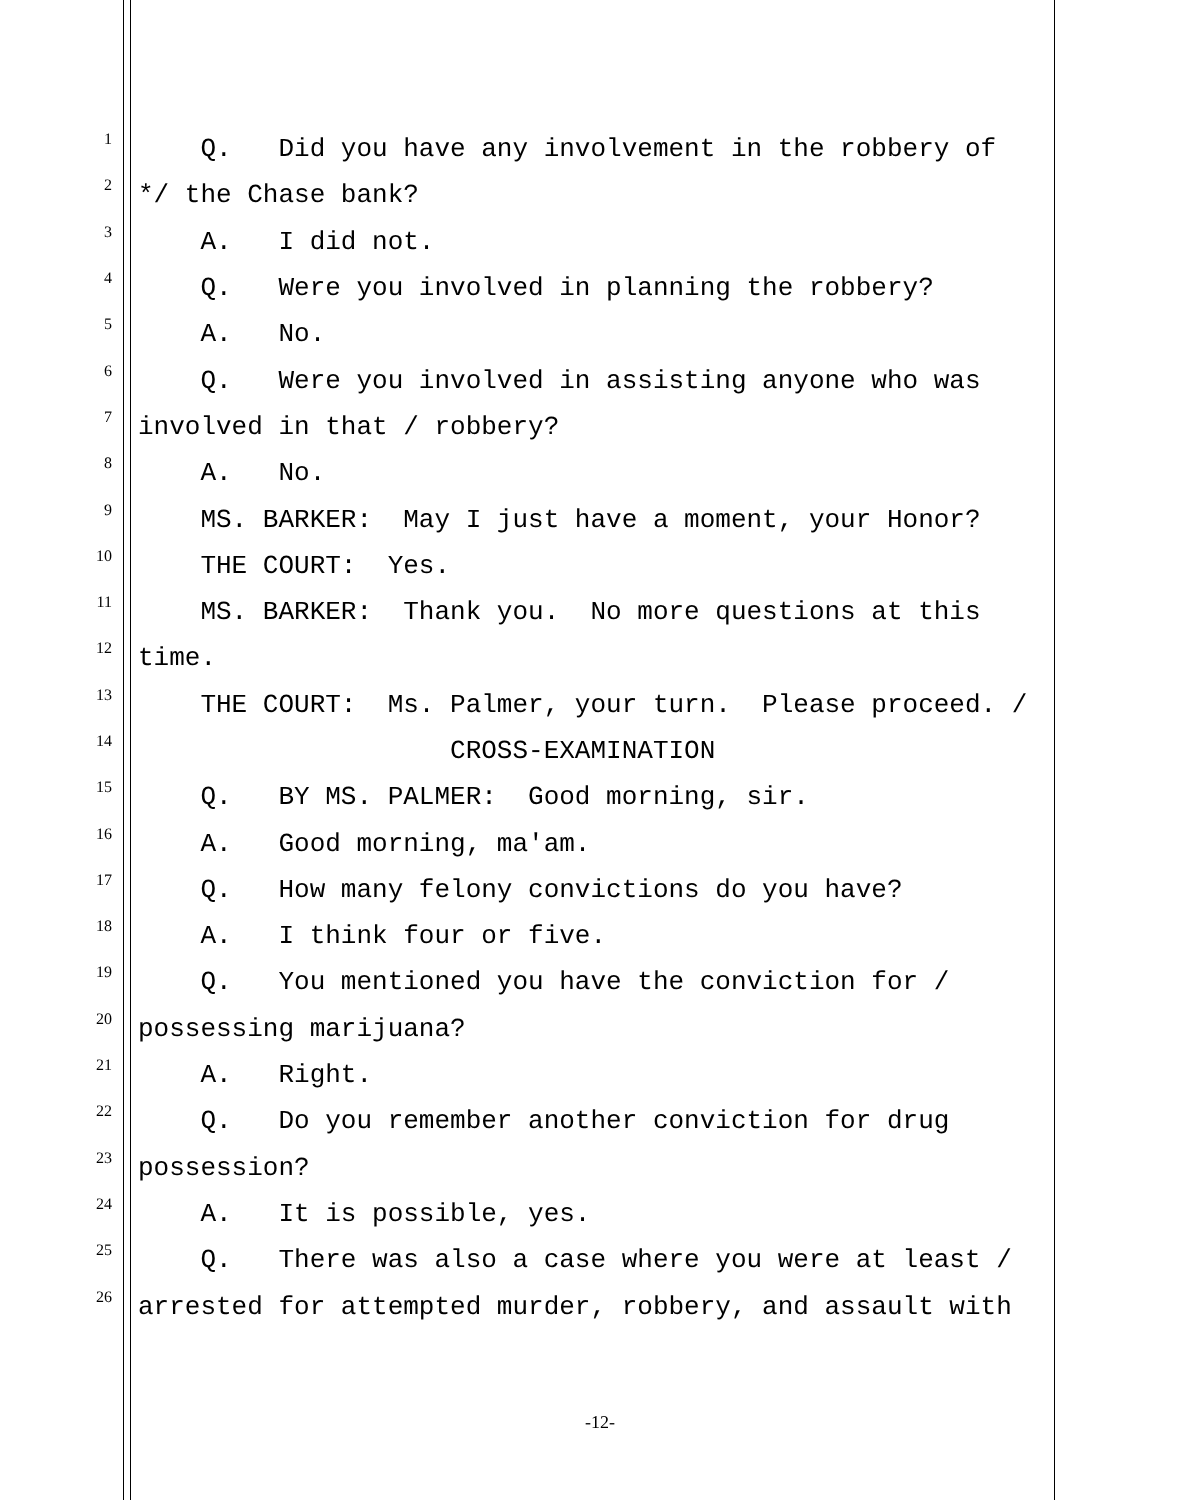1 Q. Did you have any involvement in the robbery of
2 */ the Chase bank?
3 A. I did not.
4 Q. Were you involved in planning the robbery?
5 A. No.
6 Q. Were you involved in assisting anyone who was
7 involved in that / robbery?
8 A. No.
9 MS. BARKER: May I just have a moment, your Honor?
10 THE COURT: Yes.
11 MS. BARKER: Thank you. No more questions at this
12 time.
13 THE COURT: Ms. Palmer, your turn. Please proceed. /
14 CROSS-EXAMINATION
15 Q. BY MS. PALMER: Good morning, sir.
16 A. Good morning, ma'am.
17 Q. How many felony convictions do you have?
18 A. I think four or five.
19 Q. You mentioned you have the conviction for /
20 possessing marijuana?
21 A. Right.
22 Q. Do you remember another conviction for drug
23 possession?
24 A. It is possible, yes.
25 Q. There was also a case where you were at least /
26 arrested for attempted murder, robbery, and assault with
-12-